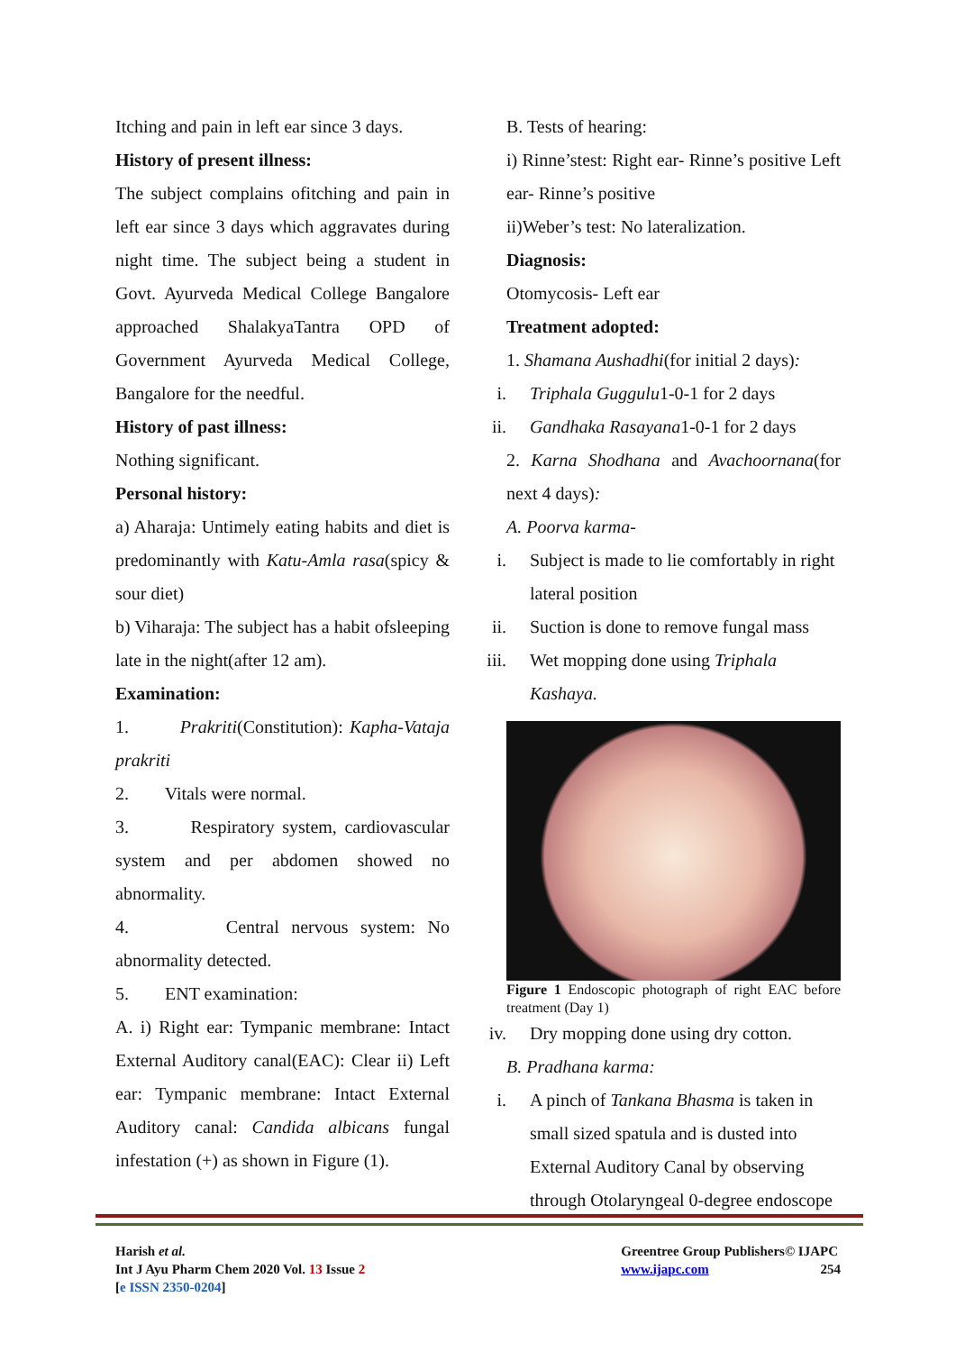Itching and pain in left ear since 3 days.
History of present illness:
The subject complains ofitching and pain in left ear since 3 days which aggravates during night time. The subject being a student in Govt. Ayurveda Medical College Bangalore approached ShalakyaTantra OPD of Government Ayurveda Medical College, Bangalore for the needful.
History of past illness:
Nothing significant.
Personal history:
a) Aharaja: Untimely eating habits and diet is predominantly with Katu-Amla rasa(spicy & sour diet)
b) Viharaja: The subject has a habit ofsleeping late in the night(after 12 am).
Examination:
1. Prakriti(Constitution): Kapha-Vataja prakriti
2. Vitals were normal.
3. Respiratory system, cardiovascular system and per abdomen showed no abnormality.
4. Central nervous system: No abnormality detected.
5. ENT examination:
A. i) Right ear: Tympanic membrane: Intact External Auditory canal(EAC): Clear ii) Left ear: Tympanic membrane: Intact External Auditory canal: Candida albicans fungal infestation (+) as shown in Figure (1).
B. Tests of hearing:
i) Rinne’stest: Right ear- Rinne’s positive Left ear- Rinne’s positive
ii)Weber’s test: No lateralization.
Diagnosis:
Otomycosis- Left ear
Treatment adopted:
1. Shamana Aushadhi(for initial 2 days):
i. Triphala Guggulu1-0-1 for 2 days
ii. Gandhaka Rasayana1-0-1 for 2 days
2. Karna Shodhana and Avachoornana(for next 4 days):
A. Poorva karma-
i. Subject is made to lie comfortably in right lateral position
ii. Suction is done to remove fungal mass
iii. Wet mopping done using Triphala Kashaya.
Figure 1 Endoscopic photograph of right EAC before treatment (Day 1)
iv. Dry mopping done using dry cotton.
B. Pradhana karma:
i. A pinch of Tankana Bhasma is taken in small sized spatula and is dusted into External Auditory Canal by observing through Otolaryngeal 0-degree endoscope
Harish et al.
Int J Ayu Pharm Chem 2020 Vol. 13 Issue 2
[e ISSN 2350-0204]
Greentree Group Publishers© IJAPC
www.ijapc.com 254